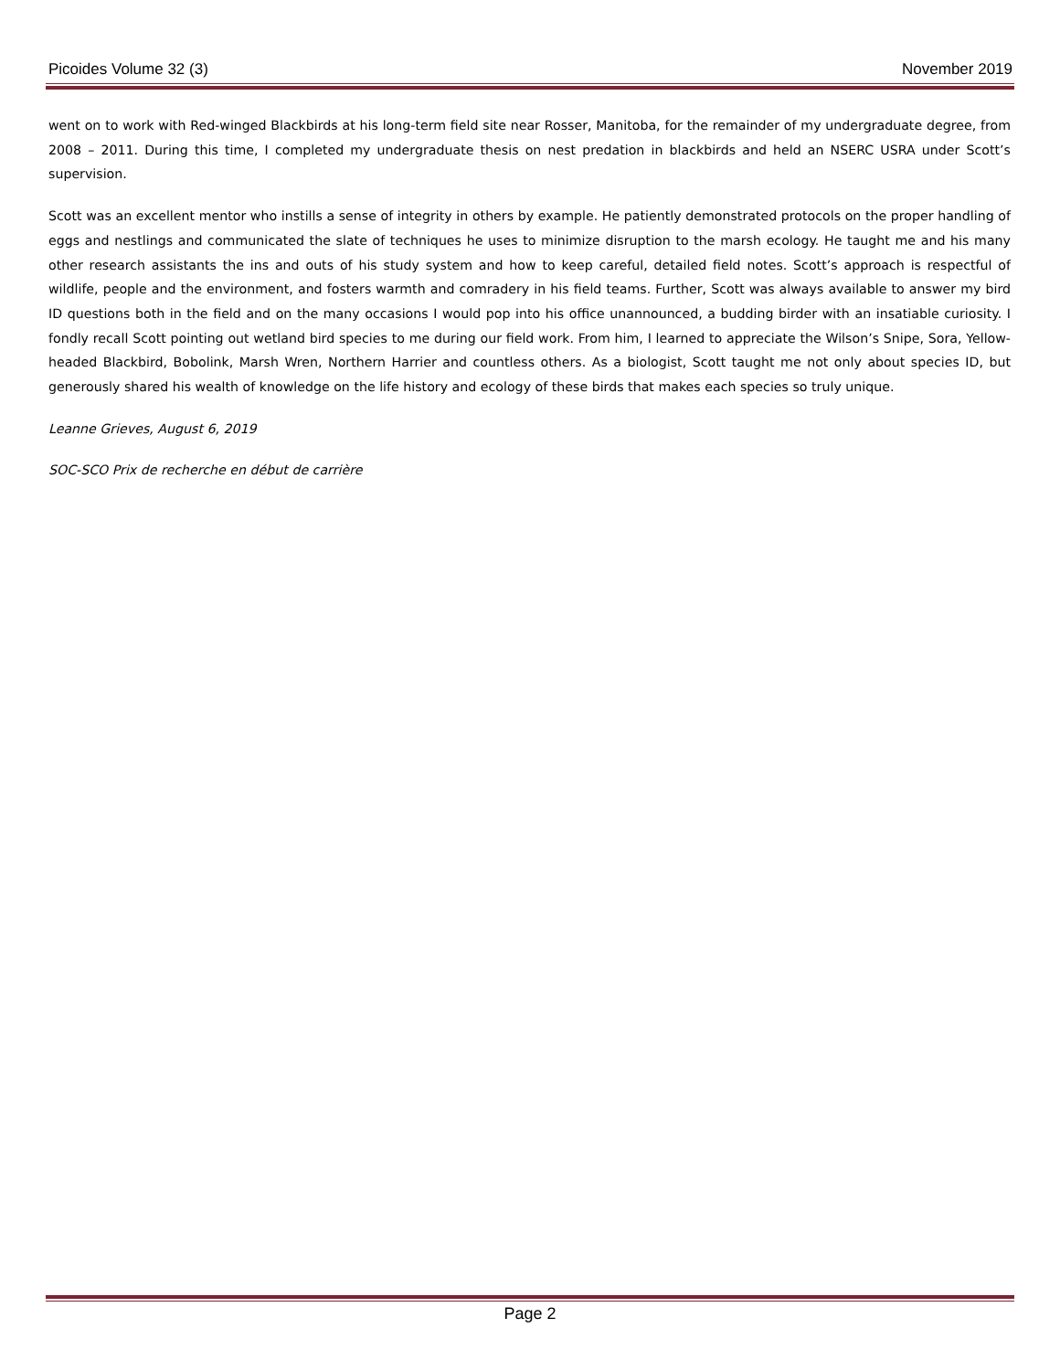Picoides Volume 32 (3) November 2019
went on to work with Red-winged Blackbirds at his long-term field site near Rosser, Manitoba, for the remainder of my undergraduate degree, from 2008 – 2011. During this time, I completed my undergraduate thesis on nest predation in blackbirds and held an NSERC USRA under Scott’s supervision.
Scott was an excellent mentor who instills a sense of integrity in others by example. He patiently demonstrated protocols on the proper handling of eggs and nestlings and communicated the slate of techniques he uses to minimize disruption to the marsh ecology. He taught me and his many other research assistants the ins and outs of his study system and how to keep careful, detailed field notes. Scott’s approach is respectful of wildlife, people and the environment, and fosters warmth and comradery in his field teams. Further, Scott was always available to answer my bird ID questions both in the field and on the many occasions I would pop into his office unannounced, a budding birder with an insatiable curiosity. I fondly recall Scott pointing out wetland bird species to me during our field work. From him, I learned to appreciate the Wilson’s Snipe, Sora, Yellow-headed Blackbird, Bobolink, Marsh Wren, Northern Harrier and countless others. As a biologist, Scott taught me not only about species ID, but generously shared his wealth of knowledge on the life history and ecology of these birds that makes each species so truly unique.
Leanne Grieves, August 6, 2019
SOC-SCO Prix de recherche en début de carrière
Page 2